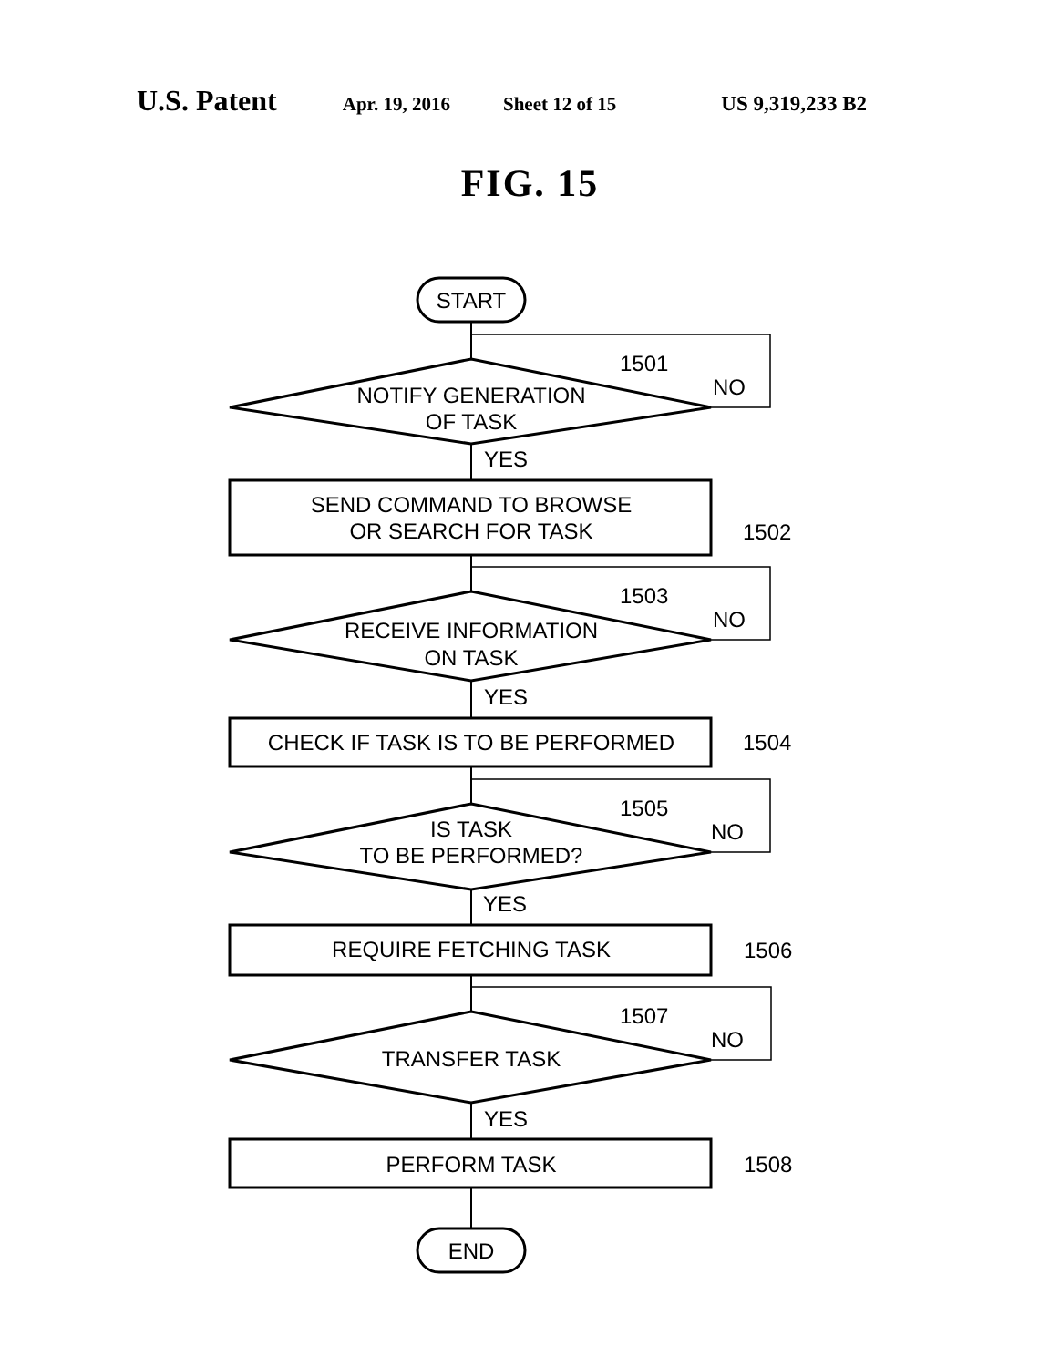U.S. Patent Apr. 19, 2016 Sheet 12 of 15 US 9,319,233 B2
FIG. 15
START
NOTIFY GENERATION
OF TASK
1501
NO
YES
SEND COMMAND TO BROWSE
OR SEARCH FOR TASK
1502
RECEIVE INFORMATION
ON TASK
1503
NO
YES
CHECK IF TASK IS TO BE PERFORMED
1504
IS TASK
TO BE PERFORMED?
1505
NO
YES
REQUIRE FETCHING TASK
1506
TRANSFER TASK
1507
NO
YES
PERFORM TASK
1508
END